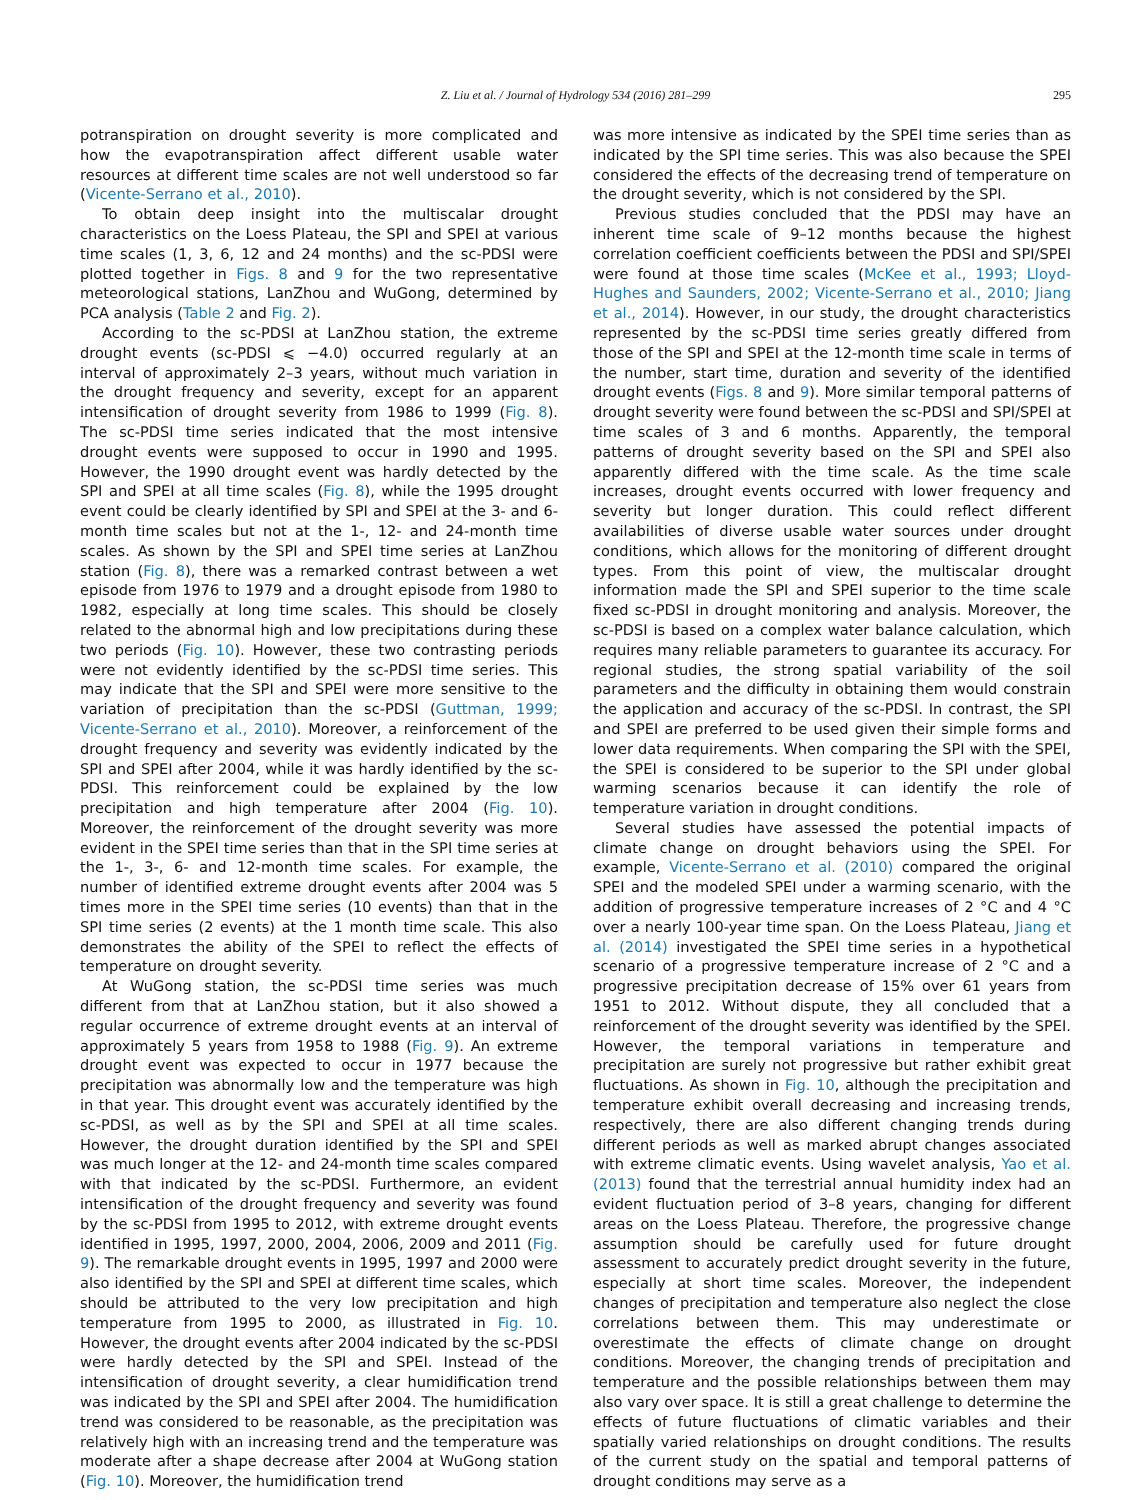Z. Liu et al. / Journal of Hydrology 534 (2016) 281–299
295
potranspiration on drought severity is more complicated and how the evapotranspiration affect different usable water resources at different time scales are not well understood so far (Vicente-Serrano et al., 2010).
To obtain deep insight into the multiscalar drought characteristics on the Loess Plateau, the SPI and SPEI at various time scales (1, 3, 6, 12 and 24 months) and the sc-PDSI were plotted together in Figs. 8 and 9 for the two representative meteorological stations, LanZhou and WuGong, determined by PCA analysis (Table 2 and Fig. 2).
According to the sc-PDSI at LanZhou station, the extreme drought events (sc-PDSI ⩽ −4.0) occurred regularly at an interval of approximately 2–3 years, without much variation in the drought frequency and severity, except for an apparent intensification of drought severity from 1986 to 1999 (Fig. 8). The sc-PDSI time series indicated that the most intensive drought events were supposed to occur in 1990 and 1995. However, the 1990 drought event was hardly detected by the SPI and SPEI at all time scales (Fig. 8), while the 1995 drought event could be clearly identified by SPI and SPEI at the 3- and 6-month time scales but not at the 1-, 12- and 24-month time scales. As shown by the SPI and SPEI time series at LanZhou station (Fig. 8), there was a remarked contrast between a wet episode from 1976 to 1979 and a drought episode from 1980 to 1982, especially at long time scales. This should be closely related to the abnormal high and low precipitations during these two periods (Fig. 10). However, these two contrasting periods were not evidently identified by the sc-PDSI time series. This may indicate that the SPI and SPEI were more sensitive to the variation of precipitation than the sc-PDSI (Guttman, 1999; Vicente-Serrano et al., 2010). Moreover, a reinforcement of the drought frequency and severity was evidently indicated by the SPI and SPEI after 2004, while it was hardly identified by the sc-PDSI. This reinforcement could be explained by the low precipitation and high temperature after 2004 (Fig. 10). Moreover, the reinforcement of the drought severity was more evident in the SPEI time series than that in the SPI time series at the 1-, 3-, 6- and 12-month time scales. For example, the number of identified extreme drought events after 2004 was 5 times more in the SPEI time series (10 events) than that in the SPI time series (2 events) at the 1 month time scale. This also demonstrates the ability of the SPEI to reflect the effects of temperature on drought severity.
At WuGong station, the sc-PDSI time series was much different from that at LanZhou station, but it also showed a regular occurrence of extreme drought events at an interval of approximately 5 years from 1958 to 1988 (Fig. 9). An extreme drought event was expected to occur in 1977 because the precipitation was abnormally low and the temperature was high in that year. This drought event was accurately identified by the sc-PDSI, as well as by the SPI and SPEI at all time scales. However, the drought duration identified by the SPI and SPEI was much longer at the 12- and 24-month time scales compared with that indicated by the sc-PDSI. Furthermore, an evident intensification of the drought frequency and severity was found by the sc-PDSI from 1995 to 2012, with extreme drought events identified in 1995, 1997, 2000, 2004, 2006, 2009 and 2011 (Fig. 9). The remarkable drought events in 1995, 1997 and 2000 were also identified by the SPI and SPEI at different time scales, which should be attributed to the very low precipitation and high temperature from 1995 to 2000, as illustrated in Fig. 10. However, the drought events after 2004 indicated by the sc-PDSI were hardly detected by the SPI and SPEI. Instead of the intensification of drought severity, a clear humidification trend was indicated by the SPI and SPEI after 2004. The humidification trend was considered to be reasonable, as the precipitation was relatively high with an increasing trend and the temperature was moderate after a shape decrease after 2004 at WuGong station (Fig. 10). Moreover, the humidification trend
was more intensive as indicated by the SPEI time series than as indicated by the SPI time series. This was also because the SPEI considered the effects of the decreasing trend of temperature on the drought severity, which is not considered by the SPI.
Previous studies concluded that the PDSI may have an inherent time scale of 9–12 months because the highest correlation coefficient coefficients between the PDSI and SPI/SPEI were found at those time scales (McKee et al., 1993; Lloyd-Hughes and Saunders, 2002; Vicente-Serrano et al., 2010; Jiang et al., 2014). However, in our study, the drought characteristics represented by the sc-PDSI time series greatly differed from those of the SPI and SPEI at the 12-month time scale in terms of the number, start time, duration and severity of the identified drought events (Figs. 8 and 9). More similar temporal patterns of drought severity were found between the sc-PDSI and SPI/SPEI at time scales of 3 and 6 months. Apparently, the temporal patterns of drought severity based on the SPI and SPEI also apparently differed with the time scale. As the time scale increases, drought events occurred with lower frequency and severity but longer duration. This could reflect different availabilities of diverse usable water sources under drought conditions, which allows for the monitoring of different drought types. From this point of view, the multiscalar drought information made the SPI and SPEI superior to the time scale fixed sc-PDSI in drought monitoring and analysis. Moreover, the sc-PDSI is based on a complex water balance calculation, which requires many reliable parameters to guarantee its accuracy. For regional studies, the strong spatial variability of the soil parameters and the difficulty in obtaining them would constrain the application and accuracy of the sc-PDSI. In contrast, the SPI and SPEI are preferred to be used given their simple forms and lower data requirements. When comparing the SPI with the SPEI, the SPEI is considered to be superior to the SPI under global warming scenarios because it can identify the role of temperature variation in drought conditions.
Several studies have assessed the potential impacts of climate change on drought behaviors using the SPEI. For example, Vicente-Serrano et al. (2010) compared the original SPEI and the modeled SPEI under a warming scenario, with the addition of progressive temperature increases of 2 °C and 4 °C over a nearly 100-year time span. On the Loess Plateau, Jiang et al. (2014) investigated the SPEI time series in a hypothetical scenario of a progressive temperature increase of 2 °C and a progressive precipitation decrease of 15% over 61 years from 1951 to 2012. Without dispute, they all concluded that a reinforcement of the drought severity was identified by the SPEI. However, the temporal variations in temperature and precipitation are surely not progressive but rather exhibit great fluctuations. As shown in Fig. 10, although the precipitation and temperature exhibit overall decreasing and increasing trends, respectively, there are also different changing trends during different periods as well as marked abrupt changes associated with extreme climatic events. Using wavelet analysis, Yao et al. (2013) found that the terrestrial annual humidity index had an evident fluctuation period of 3–8 years, changing for different areas on the Loess Plateau. Therefore, the progressive change assumption should be carefully used for future drought assessment to accurately predict drought severity in the future, especially at short time scales. Moreover, the independent changes of precipitation and temperature also neglect the close correlations between them. This may underestimate or overestimate the effects of climate change on drought conditions. Moreover, the changing trends of precipitation and temperature and the possible relationships between them may also vary over space. It is still a great challenge to determine the effects of future fluctuations of climatic variables and their spatially varied relationships on drought conditions. The results of the current study on the spatial and temporal patterns of drought conditions may serve as a